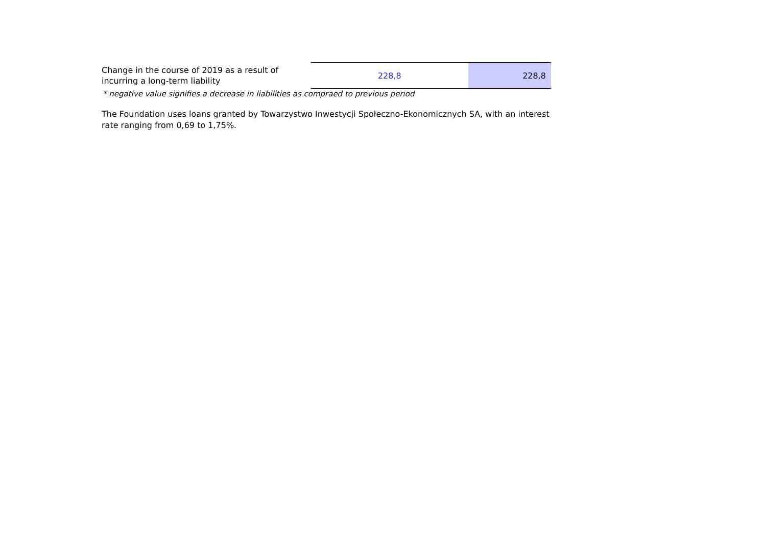| Change in the course of 2019 as a result of incurring a long-term liability | 228,8 | 228,8 |
* negative value signifies a decrease in liabilities as compraed to previous period
The Foundation uses loans granted by Towarzystwo Inwestycji Społeczno-Ekonomicznych SA, with an interest rate ranging from 0,69 to 1,75%.